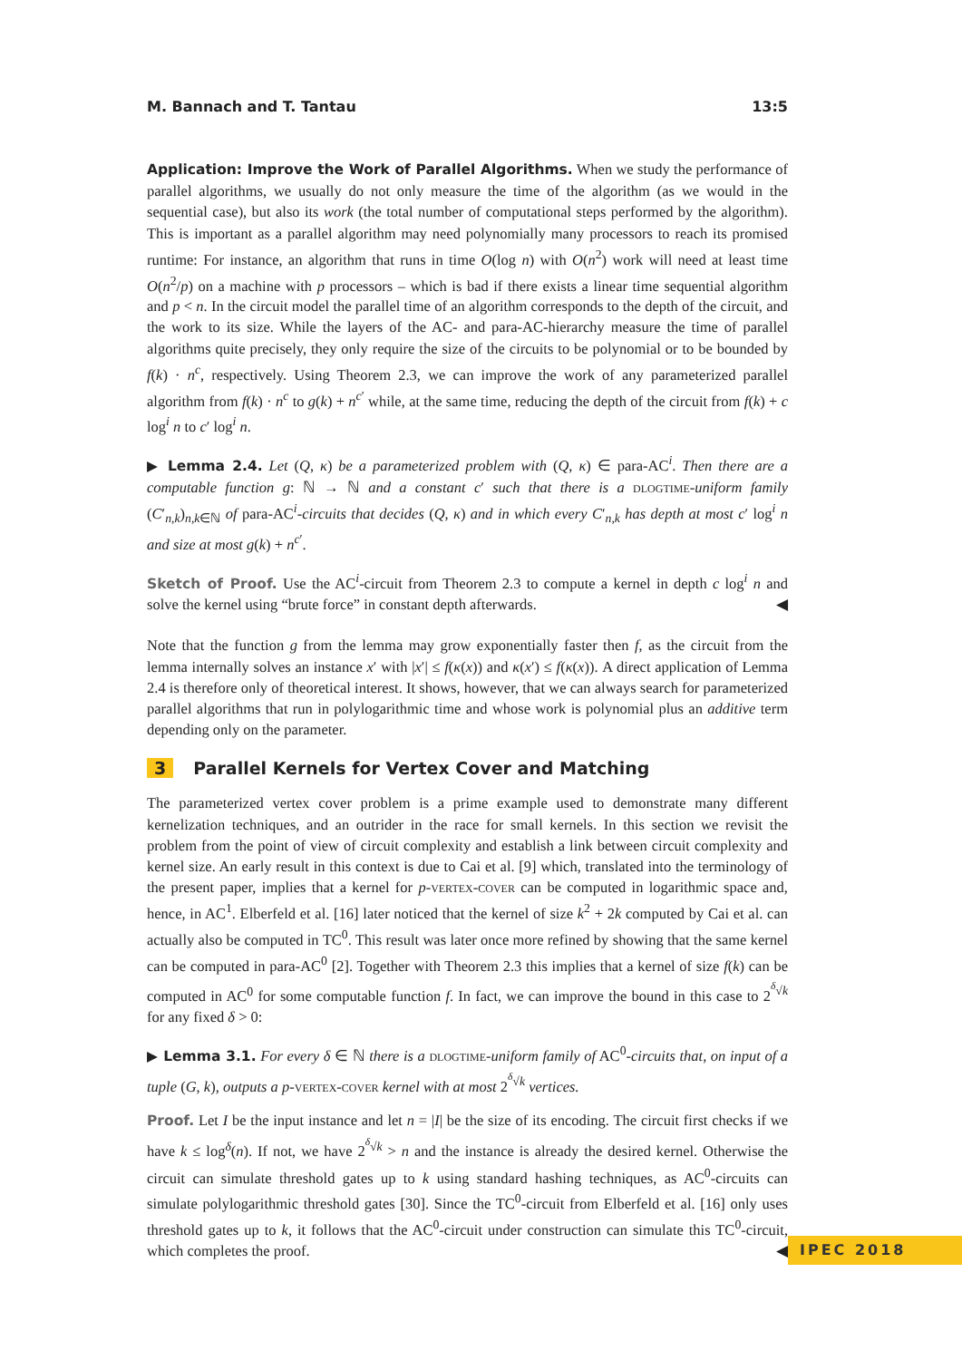M. Bannach and T. Tantau 13:5
Application: Improve the Work of Parallel Algorithms. When we study the performance of parallel algorithms, we usually do not only measure the time of the algorithm (as we would in the sequential case), but also its work (the total number of computational steps performed by the algorithm). This is important as a parallel algorithm may need polynomially many processors to reach its promised runtime: For instance, an algorithm that runs in time O(log n) with O(n<sup>2</sup>) work will need at least time O(n<sup>2</sup>/p) on a machine with p processors – which is bad if there exists a linear time sequential algorithm and p < n. In the circuit model the parallel time of an algorithm corresponds to the depth of the circuit, and the work to its size. While the layers of the AC- and para-AC-hierarchy measure the time of parallel algorithms quite precisely, they only require the size of the circuits to be polynomial or to be bounded by f(k) · n<sup>c</sup>, respectively. Using Theorem 2.3, we can improve the work of any parameterized parallel algorithm from f(k) · n<sup>c</sup> to g(k) + n<sup>c′</sup> while, at the same time, reducing the depth of the circuit from f(k) + c log<sup>i</sup> n to c′ log<sup>i</sup> n.
▶ Lemma 2.4. Let (Q, κ) be a parameterized problem with (Q, κ) ∈ para-AC<sup>i</sup>. Then there are a computable function g: ℕ → ℕ and a constant c′ such that there is a dlogtime-uniform family (C′<sub>n,k</sub>)<sub>n,k∈ℕ</sub> of para-AC<sup>i</sup>-circuits that decides (Q, κ) and in which every C′<sub>n,k</sub> has depth at most c′ log<sup>i</sup> n and size at most g(k) + n<sup>c′</sup>.
Sketch of Proof. Use the AC<sup>i</sup>-circuit from Theorem 2.3 to compute a kernel in depth c log<sup>i</sup> n and solve the kernel using “brute force” in constant depth afterwards. ◀
Note that the function g from the lemma may grow exponentially faster then f, as the circuit from the lemma internally solves an instance x′ with |x′| ≤ f(κ(x)) and κ(x′) ≤ f(κ(x)). A direct application of Lemma 2.4 is therefore only of theoretical interest. It shows, however, that we can always search for parameterized parallel algorithms that run in polylogarithmic time and whose work is polynomial plus an additive term depending only on the parameter.
3 Parallel Kernels for Vertex Cover and Matching
The parameterized vertex cover problem is a prime example used to demonstrate many different kernelization techniques, and an outrider in the race for small kernels. In this section we revisit the problem from the point of view of circuit complexity and establish a link between circuit complexity and kernel size. An early result in this context is due to Cai et al. [9] which, translated into the terminology of the present paper, implies that a kernel for p-vertex-cover can be computed in logarithmic space and, hence, in AC<sup>1</sup>. Elberfeld et al. [16] later noticed that the kernel of size k<sup>2</sup> + 2k computed by Cai et al. can actually also be computed in TC<sup>0</sup>. This result was later once more refined by showing that the same kernel can be computed in para-AC<sup>0</sup> [2]. Together with Theorem 2.3 this implies that a kernel of size f(k) can be computed in AC<sup>0</sup> for some computable function f. In fact, we can improve the bound in this case to 2<sup><sup>δ</sup>√k</sup> for any fixed δ > 0:
▶ Lemma 3.1. For every δ ∈ ℕ there is a dlogtime-uniform family of AC<sup>0</sup>-circuits that, on input of a tuple (G, k), outputs a p-vertex-cover kernel with at most 2<sup><sup>δ</sup>√k</sup> vertices.
Proof. Let I be the input instance and let n = |I| be the size of its encoding. The circuit first checks if we have k ≤ log<sup>δ</sup>(n). If not, we have 2<sup><sup>δ</sup>√k</sup> > n and the instance is already the desired kernel. Otherwise the circuit can simulate threshold gates up to k using standard hashing techniques, as AC<sup>0</sup>-circuits can simulate polylogarithmic threshold gates [30]. Since the TC<sup>0</sup>-circuit from Elberfeld et al. [16] only uses threshold gates up to k, it follows that the AC<sup>0</sup>-circuit under construction can simulate this TC<sup>0</sup>-circuit, which completes the proof. ◀
IPEC 2018